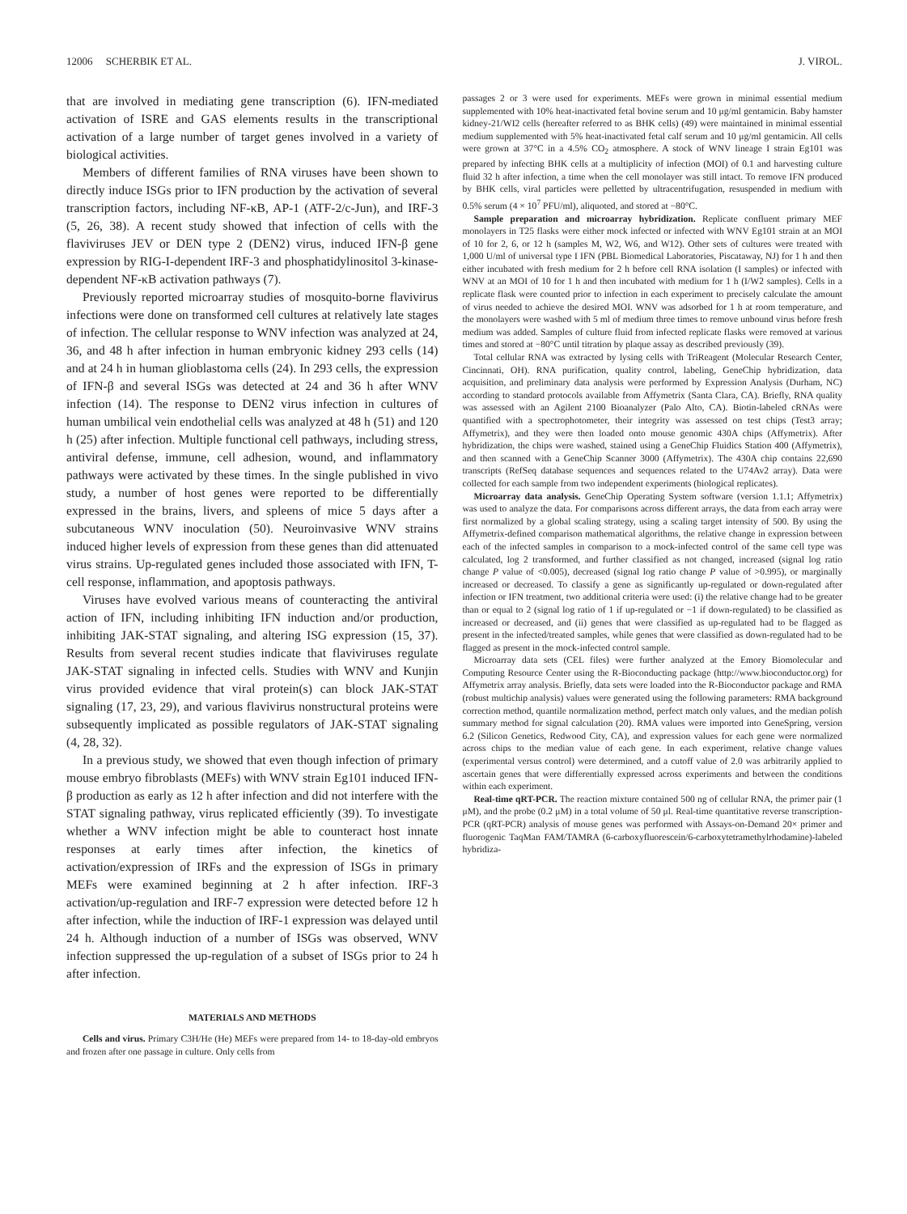12006 SCHERBIK ET AL. J. VIROL.
that are involved in mediating gene transcription (6). IFN-mediated activation of ISRE and GAS elements results in the transcriptional activation of a large number of target genes involved in a variety of biological activities.
Members of different families of RNA viruses have been shown to directly induce ISGs prior to IFN production by the activation of several transcription factors, including NF-κB, AP-1 (ATF-2/c-Jun), and IRF-3 (5, 26, 38). A recent study showed that infection of cells with the flaviviruses JEV or DEN type 2 (DEN2) virus, induced IFN-β gene expression by RIG-I-dependent IRF-3 and phosphatidylinositol 3-kinase-dependent NF-κB activation pathways (7).
Previously reported microarray studies of mosquito-borne flavivirus infections were done on transformed cell cultures at relatively late stages of infection. The cellular response to WNV infection was analyzed at 24, 36, and 48 h after infection in human embryonic kidney 293 cells (14) and at 24 h in human glioblastoma cells (24). In 293 cells, the expression of IFN-β and several ISGs was detected at 24 and 36 h after WNV infection (14). The response to DEN2 virus infection in cultures of human umbilical vein endothelial cells was analyzed at 48 h (51) and 120 h (25) after infection. Multiple functional cell pathways, including stress, antiviral defense, immune, cell adhesion, wound, and inflammatory pathways were activated by these times. In the single published in vivo study, a number of host genes were reported to be differentially expressed in the brains, livers, and spleens of mice 5 days after a subcutaneous WNV inoculation (50). Neuroinvasive WNV strains induced higher levels of expression from these genes than did attenuated virus strains. Up-regulated genes included those associated with IFN, T-cell response, inflammation, and apoptosis pathways.
Viruses have evolved various means of counteracting the antiviral action of IFN, including inhibiting IFN induction and/or production, inhibiting JAK-STAT signaling, and altering ISG expression (15, 37). Results from several recent studies indicate that flaviviruses regulate JAK-STAT signaling in infected cells. Studies with WNV and Kunjin virus provided evidence that viral protein(s) can block JAK-STAT signaling (17, 23, 29), and various flavivirus nonstructural proteins were subsequently implicated as possible regulators of JAK-STAT signaling (4, 28, 32).
In a previous study, we showed that even though infection of primary mouse embryo fibroblasts (MEFs) with WNV strain Eg101 induced IFN-β production as early as 12 h after infection and did not interfere with the STAT signaling pathway, virus replicated efficiently (39). To investigate whether a WNV infection might be able to counteract host innate responses at early times after infection, the kinetics of activation/expression of IRFs and the expression of ISGs in primary MEFs were examined beginning at 2 h after infection. IRF-3 activation/up-regulation and IRF-7 expression were detected before 12 h after infection, while the induction of IRF-1 expression was delayed until 24 h. Although induction of a number of ISGs was observed, WNV infection suppressed the up-regulation of a subset of ISGs prior to 24 h after infection.
MATERIALS AND METHODS
Cells and virus. Primary C3H/He (He) MEFs were prepared from 14- to 18-day-old embryos and frozen after one passage in culture. Only cells from
passages 2 or 3 were used for experiments. MEFs were grown in minimal essential medium supplemented with 10% heat-inactivated fetal bovine serum and 10 μg/ml gentamicin. Baby hamster kidney-21/WI2 cells (hereafter referred to as BHK cells) (49) were maintained in minimal essential medium supplemented with 5% heat-inactivated fetal calf serum and 10 μg/ml gentamicin. All cells were grown at 37°C in a 4.5% CO<sub>2</sub> atmosphere. A stock of WNV lineage I strain Eg101 was prepared by infecting BHK cells at a multiplicity of infection (MOI) of 0.1 and harvesting culture fluid 32 h after infection, a time when the cell monolayer was still intact. To remove IFN produced by BHK cells, viral particles were pelletted by ultracentrifugation, resuspended in medium with 0.5% serum (4 × 10<sup>7</sup> PFU/ml), aliquoted, and stored at −80°C.
Sample preparation and microarray hybridization. Replicate confluent primary MEF monolayers in T25 flasks were either mock infected or infected with WNV Eg101 strain at an MOI of 10 for 2, 6, or 12 h (samples M, W2, W6, and W12). Other sets of cultures were treated with 1,000 U/ml of universal type I IFN (PBL Biomedical Laboratories, Piscataway, NJ) for 1 h and then either incubated with fresh medium for 2 h before cell RNA isolation (I samples) or infected with WNV at an MOI of 10 for 1 h and then incubated with medium for 1 h (I/W2 samples). Cells in a replicate flask were counted prior to infection in each experiment to precisely calculate the amount of virus needed to achieve the desired MOI. WNV was adsorbed for 1 h at room temperature, and the monolayers were washed with 5 ml of medium three times to remove unbound virus before fresh medium was added. Samples of culture fluid from infected replicate flasks were removed at various times and stored at −80°C until titration by plaque assay as described previously (39).
Total cellular RNA was extracted by lysing cells with TriReagent (Molecular Research Center, Cincinnati, OH). RNA purification, quality control, labeling, GeneChip hybridization, data acquisition, and preliminary data analysis were performed by Expression Analysis (Durham, NC) according to standard protocols available from Affymetrix (Santa Clara, CA). Briefly, RNA quality was assessed with an Agilent 2100 Bioanalyzer (Palo Alto, CA). Biotin-labeled cRNAs were quantified with a spectrophotometer, their integrity was assessed on test chips (Test3 array; Affymetrix), and they were then loaded onto mouse genomic 430A chips (Affymetrix). After hybridization, the chips were washed, stained using a GeneChip Fluidics Station 400 (Affymetrix), and then scanned with a GeneChip Scanner 3000 (Affymetrix). The 430A chip contains 22,690 transcripts (RefSeq database sequences and sequences related to the U74Av2 array). Data were collected for each sample from two independent experiments (biological replicates).
Microarray data analysis. GeneChip Operating System software (version 1.1.1; Affymetrix) was used to analyze the data. For comparisons across different arrays, the data from each array were first normalized by a global scaling strategy, using a scaling target intensity of 500. By using the Affymetrix-defined comparison mathematical algorithms, the relative change in expression between each of the infected samples in comparison to a mock-infected control of the same cell type was calculated, log 2 transformed, and further classified as not changed, increased (signal log ratio change P value of <0.005), decreased (signal log ratio change P value of >0.995), or marginally increased or decreased. To classify a gene as significantly up-regulated or down-regulated after infection or IFN treatment, two additional criteria were used: (i) the relative change had to be greater than or equal to 2 (signal log ratio of 1 if up-regulated or −1 if down-regulated) to be classified as increased or decreased, and (ii) genes that were classified as up-regulated had to be flagged as present in the infected/treated samples, while genes that were classified as down-regulated had to be flagged as present in the mock-infected control sample.
Microarray data sets (CEL files) were further analyzed at the Emory Biomolecular and Computing Resource Center using the R-Bioconducting package (http://www.bioconductor.org) for Affymetrix array analysis. Briefly, data sets were loaded into the R-Bioconductor package and RMA (robust multichip analysis) values were generated using the following parameters: RMA background correction method, quantile normalization method, perfect match only values, and the median polish summary method for signal calculation (20). RMA values were imported into GeneSpring, version 6.2 (Silicon Genetics, Redwood City, CA), and expression values for each gene were normalized across chips to the median value of each gene. In each experiment, relative change values (experimental versus control) were determined, and a cutoff value of 2.0 was arbitrarily applied to ascertain genes that were differentially expressed across experiments and between the conditions within each experiment.
Real-time qRT-PCR. The reaction mixture contained 500 ng of cellular RNA, the primer pair (1 μM), and the probe (0.2 μM) in a total volume of 50 μl. Real-time quantitative reverse transcription-PCR (qRT-PCR) analysis of mouse genes was performed with Assays-on-Demand 20× primer and fluorogenic TaqMan FAM/TAMRA (6-carboxyfluorescein/6-carboxytetramethylrhodamine)-labeled hybridiza-